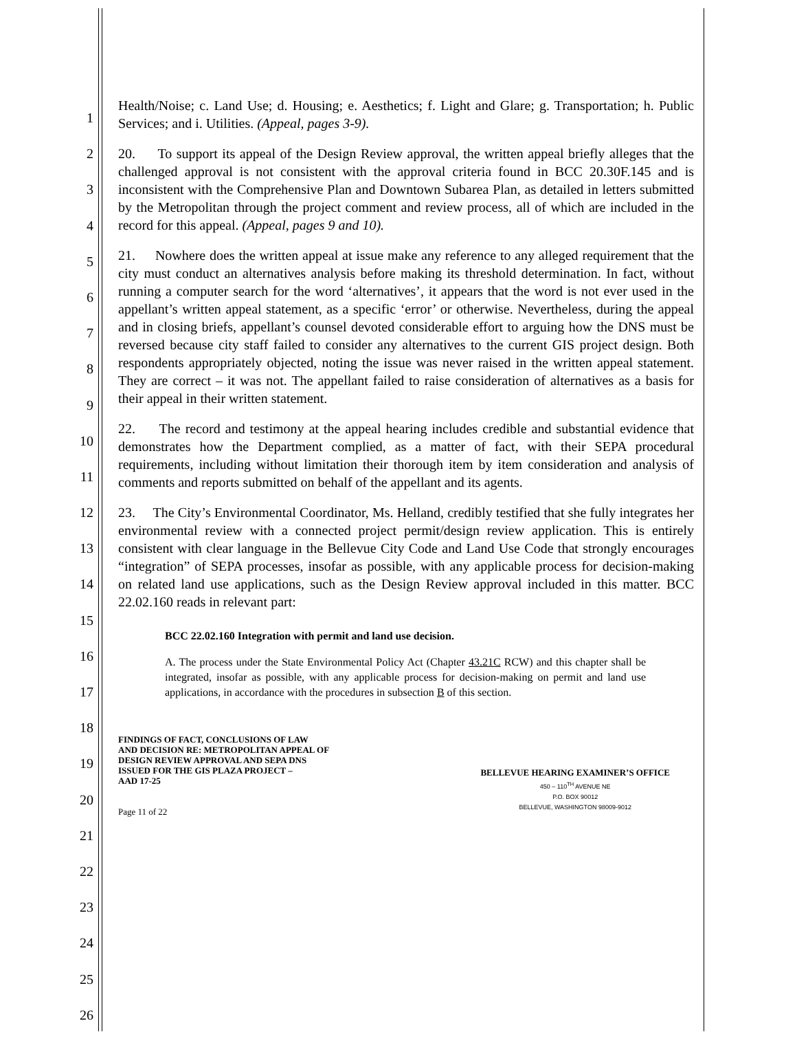1
2
3
4
5
6
7
8
9
10
11
12
13
14
15
16
17
18
19
20
21
22
23
24
25
26
Health/Noise; c. Land Use; d. Housing; e. Aesthetics; f. Light and Glare; g. Transportation; h. Public Services; and i. Utilities. (Appeal, pages 3-9).
20. To support its appeal of the Design Review approval, the written appeal briefly alleges that the challenged approval is not consistent with the approval criteria found in BCC 20.30F.145 and is inconsistent with the Comprehensive Plan and Downtown Subarea Plan, as detailed in letters submitted by the Metropolitan through the project comment and review process, all of which are included in the record for this appeal. (Appeal, pages 9 and 10).
21. Nowhere does the written appeal at issue make any reference to any alleged requirement that the city must conduct an alternatives analysis before making its threshold determination. In fact, without running a computer search for the word ‘alternatives’, it appears that the word is not ever used in the appellant’s written appeal statement, as a specific ‘error’ or otherwise. Nevertheless, during the appeal and in closing briefs, appellant’s counsel devoted considerable effort to arguing how the DNS must be reversed because city staff failed to consider any alternatives to the current GIS project design. Both respondents appropriately objected, noting the issue was never raised in the written appeal statement. They are correct – it was not. The appellant failed to raise consideration of alternatives as a basis for their appeal in their written statement.
22. The record and testimony at the appeal hearing includes credible and substantial evidence that demonstrates how the Department complied, as a matter of fact, with their SEPA procedural requirements, including without limitation their thorough item by item consideration and analysis of comments and reports submitted on behalf of the appellant and its agents.
23. The City’s Environmental Coordinator, Ms. Helland, credibly testified that she fully integrates her environmental review with a connected project permit/design review application. This is entirely consistent with clear language in the Bellevue City Code and Land Use Code that strongly encourages “integration” of SEPA processes, insofar as possible, with any applicable process for decision-making on related land use applications, such as the Design Review approval included in this matter. BCC 22.02.160 reads in relevant part:
BCC 22.02.160 Integration with permit and land use decision.
A. The process under the State Environmental Policy Act (Chapter 43.21C RCW) and this chapter shall be integrated, insofar as possible, with any applicable process for decision-making on permit and land use applications, in accordance with the procedures in subsection B of this section.
FINDINGS OF FACT, CONCLUSIONS OF LAW
AND DECISION RE: METROPOLITAN APPEAL OF
DESIGN REVIEW APPROVAL AND SEPA DNS
ISSUED FOR THE GIS PLAZA PROJECT –
AAD 17-25
Page 11 of 22
BELLEVUE HEARING EXAMINER’S OFFICE
450 – 110<sup>TH</sup> AVENUE NE
P.O. BOX 90012
BELLEVUE, WASHINGTON 98009-9012